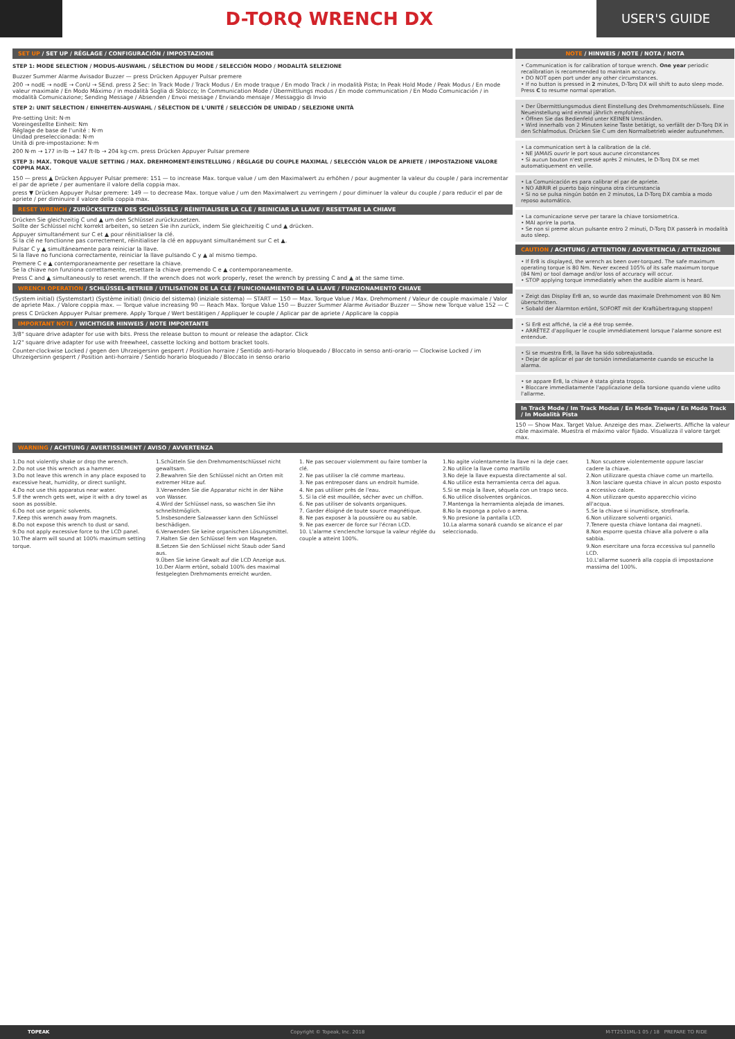D-TORQ WRENCH DX
USER'S GUIDE
SET UP / SET UP / RÉGLAGE / CONFIGURACIÓN / IMPOSTAZIONE
STEP 1: MODE SELECTION / MODUS-AUSWAHL / SÉLECTION DU MODE / SELECCIÓN MODO / MODALITÀ SELEZIONE
Buzzer Summer Alarme Avisador Buzzer — press Drücken Appuyer Pulsar premere
200 → nodE → nodE → ConU → SEnd. press 2 Sec: In Track Mode / Track Modus / En mode traque / En modo Track / in modalità Pista; In Peak Hold Mode / Peak Modus / En mode valeur maximale / En Modo Máximo / in modalità Soglia di Sblocco; In Communication Mode / Übermittlungs modus / En mode communication / En Modo Comunicación / in modalità Comunicazione; Sending Message / Absenden / Envoi message / Enviando mensaje / Messaggio di Invio
STEP 2: UNIT SELECTION / EINHEITEN-AUSWAHL / SÉLECTION DE L'UNITÉ / SELECCIÓN DE UNIDAD / SELEZIONE UNITÀ
Pre-setting Unit: N·m
Voreingestellte Einheit: Nm
Réglage de base de l'unité : N·m
Unidad preseleccionada: N·m
Unità di pre-impostazione: N·m
200 N·m → 177 in·lb → 147 ft·lb → 204 kg·cm. press Drücken Appuyer Pulsar premere
STEP 3: MAX. TORQUE VALUE SETTING / MAX. DREHMOMENT-EINSTELLUNG / RÉGLAGE DU COUPLE MAXIMAL / SELECCIÓN VALOR DE APRIETE / IMPOSTAZIONE VALORE COPPIA MAX.
150 — press ▲ Drücken Appuyer Pulsar premere: 151 — to increase Max. torque value / um den Maximalwert zu erhöhen / pour augmenter la valeur du couple / para incrementar el par de apriete / per aumentare il valore della coppia max.
press ▼ Drücken Appuyer Pulsar premere: 149 — to decrease Max. torque value / um den Maximalwert zu verringern / pour diminuer la valeur du couple / para reducir el par de apriete / per diminuire il valore della coppia max.
RESET WRENCH / ZURÜCKSETZEN DES SCHLÜSSELS / RÉINITIALISER LA CLÉ / REINICIAR LA LLAVE / RESETTARE LA CHIAVE
Drücken Sie gleichzeitig C und ▲ um den Schlüssel zurückzusetzen.
Sollte der Schlüssel nicht korrekt arbeiten, so setzen Sie ihn zurück, indem Sie gleichzeitig C und ▲ drücken.
Appuyer simultanément sur C et ▲ pour réinitialiser la clé.
Si la clé ne fonctionne pas correctement, réinitialiser la clé en appuyant simultanément sur C et ▲.
Pulsar C y ▲ simultáneamente para reiniciar la llave.
Si la llave no funciona correctamente, reiniciar la llave pulsando C y ▲ al mismo tiempo.
Premere C e ▲ contemporaneamente per resettare la chiave.
Se la chiave non funziona correttamente, resettare la chiave premendo C e ▲ contemporaneamente.
Press C and ▲ simultaneously to reset wrench. If the wrench does not work properly, reset the wrench by pressing C and ▲ at the same time.
WRENCH OPERATION / SCHLÜSSEL-BETRIEB / UTILISATION DE LA CLÉ / FUNCIONAMIENTO DE LA LLAVE / FUNZIONAMENTO CHIAVE
(System initial) (Systemstart) (Système initial) (Inicio del sistema) (iniziale sistema) — START — 150 — Max. Torque Value / Max. Drehmoment / Valeur de couple maximale / Valor de apriete Max. / Valore coppia max. — Torque value increasing 90 — Reach Max. Torque Value 150 — Buzzer Summer Alarme Avisador Buzzer — Show new Torque value 152 — C
press C Drücken Appuyer Pulsar premere. Apply Torque / Wert bestätigen / Appliquer le couple / Aplicar par de apriete / Applicare la coppia
IMPORTANT NOTE / WICHTIGER HINWEIS / NOTE IMPORTANTE
3/8" square drive adapter for use with bits. Press the release button to mount or release the adaptor. Click
1/2" square drive adapter for use with freewheel, cassette locking and bottom bracket tools.
Counter-clockwise Locked / gegen den Uhrzeigersinn gesperrt / Position horraire / Sentido anti-horario bloqueado / Bloccato in senso anti-orario — Clockwise Locked / im Uhrzeigersinn gesperrt / Position anti-horraire / Sentido horario bloqueado / Bloccato in senso orario
NOTE / HINWEIS / NOTE / NOTA / NOTA
• Communication is for calibration of torque wrench. One year periodic recalibration is recommended to maintain accuracy.
• DO NOT open port under any other circumstances.
• If no button is pressed in 2 minutes, D-Torq DX will shift to auto sleep mode. Press C to resume normal operation.
• Der Übermittlungsmodus dient Einstellung des Drehmomentschlüssels. Eine Neueinstellung wird einmal jährlich empfohlen.
• Öffnen Sie das Bedienfeld unter KEINEN Umständen.
• Wird innerhalb von 2 Minuten keine Taste betätigt, so verfällt der D-Torq DX in den Schlafmodus. Drücken Sie C um den Normalbetrieb wieder aufzunehmen.
• La communication sert à la calibration de la clé.
• NE JAMAIS ouvrir le port sous aucune circonstances
• Si aucun bouton n'est pressé après 2 minutes, le D-Torq DX se met automatiquement en veille.
• La Comunicación es para calibrar el par de apriete.
• NO ABRIR el puerto bajo ninguna otra circunstancia
• Si no se pulsa ningún botón en 2 minutos, La D-Torq DX cambia a modo reposo automático.
• La comunicazione serve per tarare la chiave torsiometrica.
• MAI aprire la porta.
• Se non si preme alcun pulsante entro 2 minuti, D-Torq DX passerà in modalità auto sleep.
CAUTION / ACHTUNG / ATTENTION / ADVERTENCIA / ATTENZIONE
• If Er8 is displayed, the wrench as been over-torqued. The safe maximum operating torque is 80 Nm. Never exceed 105% of its safe maximum torque (84 Nm) or tool damage and/or loss of accuracy will occur.
• STOP applying torque immediately when the audible alarm is heard.
• Zeigt das Display Er8 an, so wurde das maximale Drehmoment von 80 Nm überschritten.
• Sobald der Alarmton ertönt, SOFORT mit der Kraftübertragung stoppen!
• Si Er8 est affiché, la clé a été trop serrée.
• ARRÊTEZ d'appliquer le couple immédiatement lorsque l'alarme sonore est entendue.
• Si se muestra Er8, la llave ha sido sobreajustada.
• Dejar de aplicar el par de torsión inmediatamente cuando se escuche la alarma.
• se appare Er8, la chiave è stata girata troppo.
• Bloccare immediatamente l'applicazione della torsione quando viene udito l'allarme.
In Track Mode / Im Track Modus / En Mode Traque / En Modo Track / In Modalità Pista
150 — Show Max. Target Value. Anzeige des max. Zielwerts. Affiche la valeur cible maximale. Muestra el máximo valor fijado. Visualizza il valore target max.
WARNING / ACHTUNG / AVERTISSEMENT / AVISO / AVVERTENZA
1.Do not violently shake or drop the wrench.
2.Do not use this wrench as a hammer.
3.Do not leave this wrench in any place exposed to excessive heat, humidity, or direct sunlight.
4.Do not use this apparatus near water.
5.If the wrench gets wet, wipe it with a dry towel as soon as possible.
6.Do not use organic solvents.
7.Keep this wrench away from magnets.
8.Do not expose this wrench to dust or sand.
9.Do not apply excessive force to the LCD panel.
10.The alarm will sound at 100% maximum setting torque.
1.Schütteln Sie den Drehmomentschlüssel nicht gewaltsam.
2.Bewahren Sie den Schlüssel nicht an Orten mit extremer Hitze auf.
3.Verwenden Sie die Apparatur nicht in der Nähe von Wasser.
4.Wird der Schlüssel nass, so waschen Sie ihn schnellstmöglich.
5.Insbesondere Salzwasser kann den Schlüssel beschädigen.
6.Verwenden Sie keine organischen Lösungsmittel.
7.Halten Sie den Schlüssel fern von Magneten.
8.Setzen Sie den Schlüssel nicht Staub oder Sand aus.
9.Üben Sie keine Gewalt auf die LCD Anzeige aus.
10.Der Alarm ertönt, sobald 100% des maximal festgelegten Drehmoments erreicht wurden.
1. Ne pas secouer violemment ou faire tomber la clé.
2. Ne pas utiliser la clé comme marteau.
3. Ne pas entreposer dans un endroit humide.
4. Ne pas utiliser près de l'eau.
5. Si la clé est mouillée, sécher avec un chiffon.
6. Ne pas utiliser de solvants organiques.
7. Garder éloigné de toute source magnétique.
8. Ne pas exposer à la poussière ou au sable.
9. Ne pas exercer de force sur l'écran LCD.
10. L'alarme s'enclenche lorsque la valeur réglée du couple a atteint 100%.
1.No agite violentamente la llave ni la deje caer.
2.No utilice la llave como martillo
3.No deje la llave expuesta directamente al sol.
4.No utilice esta herramienta cerca del agua.
5.Si se moja la llave, séquela con un trapo seco.
6.No utilice disolventes orgánicos.
7.Mantenga la herramienta alejada de imanes.
8.No la exponga a polvo o arena.
9.No presione la pantalla LCD.
10.La alarma sonará cuando se alcance el par seleccionado.
1.Non scuotere violentemente oppure lasciar cadere la chiave.
2.Non utilizzare questa chiave come un martello.
3.Non lasciare questa chiave in alcun posto esposto a eccessivo calore.
4.Non utilizzare questo apparecchio vicino all'acqua.
5.Se la chiave si inumidisce, strofinarla.
6.Non utilizzare solventi organici.
7.Tenere questa chiave lontana dai magneti.
8.Non esporre questa chiave alla polvere o alla sabbia.
9.Non esercitare una forza eccessiva sul pannello LCD.
10.L'allarme suonerà alla coppia di impostazione massima del 100%.
TOPEAK Copyright © Topeak, Inc. 2018 M-TT2531ML-1 05 / 18 PREPARE TO RIDE